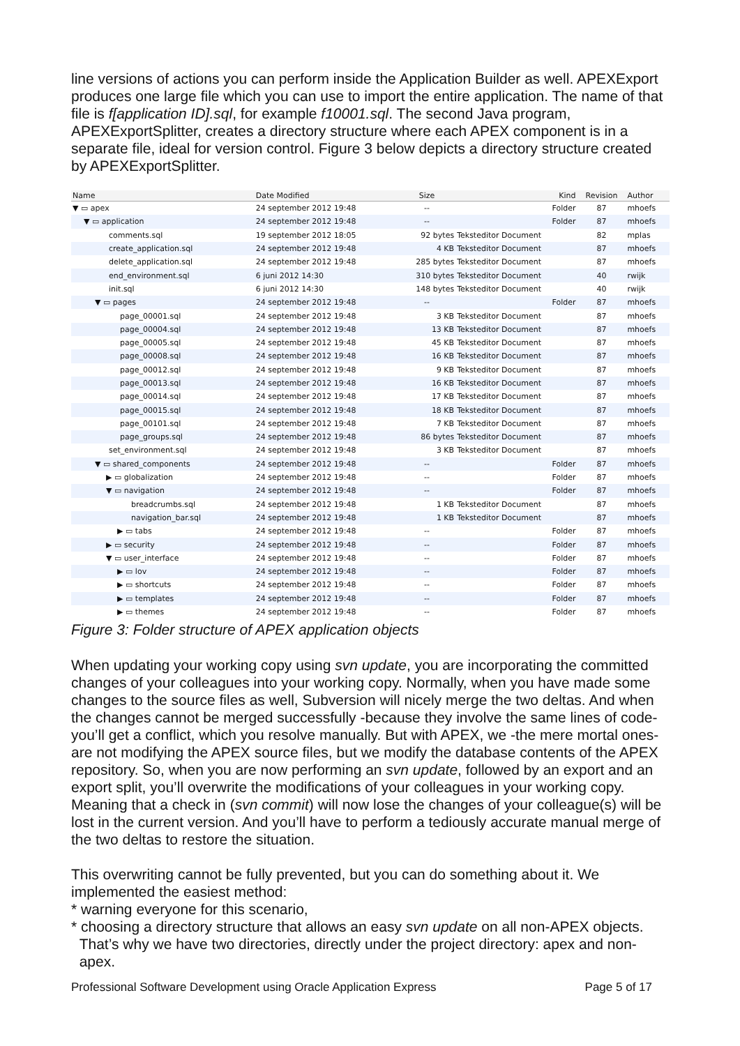line versions of actions you can perform inside the Application Builder as well. APEXExport produces one large file which you can use to import the entire application. The name of that file is f[application ID].sql, for example f10001.sql. The second Java program, APEXExportSplitter, creates a directory structure where each APEX component is in a separate file, ideal for version control. Figure 3 below depicts a directory structure created by APEXExportSplitter.
| Name | Date Modified | Size | Kind | Revision | Author |
| --- | --- | --- | --- | --- | --- |
| ▼ ▭ apex | 24 september 2012 19:48 | -- | Folder | 87 | mhoefs |
| ▼ ▭ application | 24 september 2012 19:48 | -- | Folder | 87 | mhoefs |
| comments.sql | 19 september 2012 18:05 | 92 bytes | Teksteditor Document | 82 | mplas |
| create_application.sql | 24 september 2012 19:48 | 4 KB | Teksteditor Document | 87 | mhoefs |
| delete_application.sql | 24 september 2012 19:48 | 285 bytes | Teksteditor Document | 87 | mhoefs |
| end_environment.sql | 6 juni 2012 14:30 | 310 bytes | Teksteditor Document | 40 | rwijk |
| init.sql | 6 juni 2012 14:30 | 148 bytes | Teksteditor Document | 40 | rwijk |
| ▼ ▭ pages | 24 september 2012 19:48 | -- | Folder | 87 | mhoefs |
| page_00001.sql | 24 september 2012 19:48 | 3 KB | Teksteditor Document | 87 | mhoefs |
| page_00004.sql | 24 september 2012 19:48 | 13 KB | Teksteditor Document | 87 | mhoefs |
| page_00005.sql | 24 september 2012 19:48 | 45 KB | Teksteditor Document | 87 | mhoefs |
| page_00008.sql | 24 september 2012 19:48 | 16 KB | Teksteditor Document | 87 | mhoefs |
| page_00012.sql | 24 september 2012 19:48 | 9 KB | Teksteditor Document | 87 | mhoefs |
| page_00013.sql | 24 september 2012 19:48 | 16 KB | Teksteditor Document | 87 | mhoefs |
| page_00014.sql | 24 september 2012 19:48 | 17 KB | Teksteditor Document | 87 | mhoefs |
| page_00015.sql | 24 september 2012 19:48 | 18 KB | Teksteditor Document | 87 | mhoefs |
| page_00101.sql | 24 september 2012 19:48 | 7 KB | Teksteditor Document | 87 | mhoefs |
| page_groups.sql | 24 september 2012 19:48 | 86 bytes | Teksteditor Document | 87 | mhoefs |
| set_environment.sql | 24 september 2012 19:48 | 3 KB | Teksteditor Document | 87 | mhoefs |
| ▼ ▭ shared_components | 24 september 2012 19:48 | -- | Folder | 87 | mhoefs |
| ▶ ▭ globalization | 24 september 2012 19:48 | -- | Folder | 87 | mhoefs |
| ▼ ▭ navigation | 24 september 2012 19:48 | -- | Folder | 87 | mhoefs |
| breadcrumbs.sql | 24 september 2012 19:48 | 1 KB | Teksteditor Document | 87 | mhoefs |
| navigation_bar.sql | 24 september 2012 19:48 | 1 KB | Teksteditor Document | 87 | mhoefs |
| ▶ ▭ tabs | 24 september 2012 19:48 | -- | Folder | 87 | mhoefs |
| ▶ ▭ security | 24 september 2012 19:48 | -- | Folder | 87 | mhoefs |
| ▼ ▭ user_interface | 24 september 2012 19:48 | -- | Folder | 87 | mhoefs |
| ▶ ▭ lov | 24 september 2012 19:48 | -- | Folder | 87 | mhoefs |
| ▶ ▭ shortcuts | 24 september 2012 19:48 | -- | Folder | 87 | mhoefs |
| ▶ ▭ templates | 24 september 2012 19:48 | -- | Folder | 87 | mhoefs |
| ▶ ▭ themes | 24 september 2012 19:48 | -- | Folder | 87 | mhoefs |
Figure 3: Folder structure of APEX application objects
When updating your working copy using svn update, you are incorporating the committed changes of your colleagues into your working copy. Normally, when you have made some changes to the source files as well, Subversion will nicely merge the two deltas. And when the changes cannot be merged successfully -because they involve the same lines of code- you’ll get a conflict, which you resolve manually. But with APEX, we -the mere mortal ones- are not modifying the APEX source files, but we modify the database contents of the APEX repository. So, when you are now performing an svn update, followed by an export and an export split, you’ll overwrite the modifications of your colleagues in your working copy. Meaning that a check in (svn commit) will now lose the changes of your colleague(s) will be lost in the current version. And you’ll have to perform a tediously accurate manual merge of the two deltas to restore the situation.
This overwriting cannot be fully prevented, but you can do something about it. We implemented the easiest method:
* warning everyone for this scenario,
* choosing a directory structure that allows an easy svn update on all non-APEX objects.
That’s why we have two directories, directly under the project directory: apex and non-
apex.
Professional Software Development using Oracle Application Express Page 5 of 17